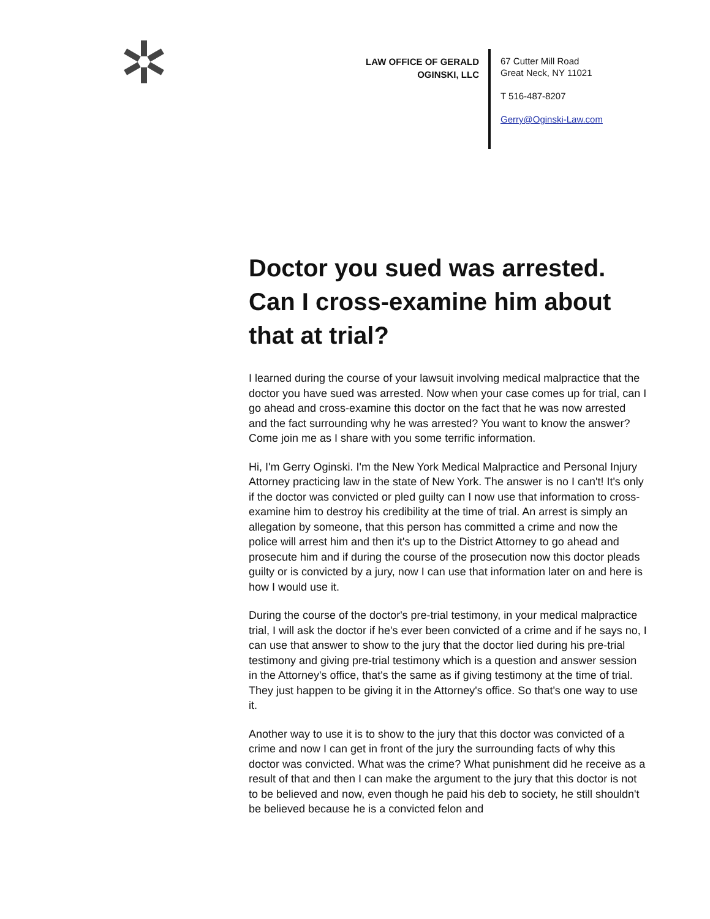LAW OFFICE OF GERALD OGINSKI, LLC
67 Cutter Mill Road
Great Neck, NY 11021
T 516-487-8207
Gerry@Oginski-Law.com
Doctor you sued was arrested. Can I cross-examine him about that at trial?
I learned during the course of your lawsuit involving medical malpractice that the doctor you have sued was arrested. Now when your case comes up for trial, can I go ahead and cross-examine this doctor on the fact that he was now arrested and the fact surrounding why he was arrested? You want to know the answer? Come join me as I share with you some terrific information.
Hi, I'm Gerry Oginski. I'm the New York Medical Malpractice and Personal Injury Attorney practicing law in the state of New York. The answer is no I can't! It's only if the doctor was convicted or pled guilty can I now use that information to cross-examine him to destroy his credibility at the time of trial. An arrest is simply an allegation by someone, that this person has committed a crime and now the police will arrest him and then it's up to the District Attorney to go ahead and prosecute him and if during the course of the prosecution now this doctor pleads guilty or is convicted by a jury, now I can use that information later on and here is how I would use it.
During the course of the doctor's pre-trial testimony, in your medical malpractice trial, I will ask the doctor if he's ever been convicted of a crime and if he says no, I can use that answer to show to the jury that the doctor lied during his pre-trial testimony and giving pre-trial testimony which is a question and answer session in the Attorney's office, that's the same as if giving testimony at the time of trial. They just happen to be giving it in the Attorney's office. So that's one way to use it.
Another way to use it is to show to the jury that this doctor was convicted of a crime and now I can get in front of the jury the surrounding facts of why this doctor was convicted. What was the crime? What punishment did he receive as a result of that and then I can make the argument to the jury that this doctor is not to be believed and now, even though he paid his deb to society, he still shouldn't be believed because he is a convicted felon and